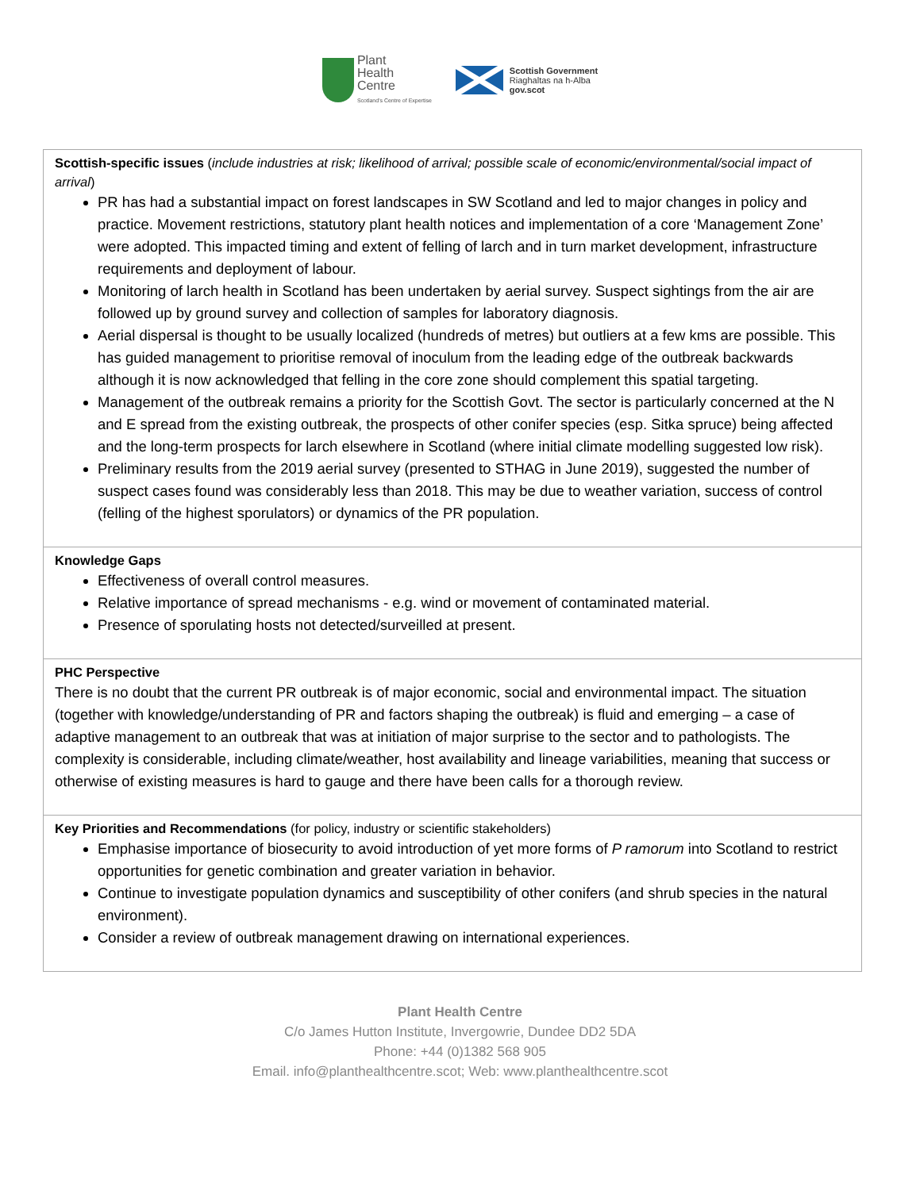Plant
Health
Centre
Scotland's Centre of Expertise
Scottish Government
Riaghaltas na h-Alba
gov.scot
| Scottish-specific issues ( include industries at risk; likelihood of arrival; possible scale of economic/environmental/social impact of arrival ) PR has had a substantial impact on forest landscapes in SW Scotland and led to major changes in policy and practice. Movement restrictions, statutory plant health notices and implementation of a core ‘Management Zone’ were adopted. This impacted timing and extent of felling of larch and in turn market development, infrastructure requirements and deployment of labour. Monitoring of larch health in Scotland has been undertaken by aerial survey. Suspect sightings from the air are followed up by ground survey and collection of samples for laboratory diagnosis. Aerial dispersal is thought to be usually localized (hundreds of metres) but outliers at a few kms are possible. This has guided management to prioritise removal of inoculum from the leading edge of the outbreak backwards although it is now acknowledged that felling in the core zone should complement this spatial targeting. Management of the outbreak remains a priority for the Scottish Govt. The sector is particularly concerned at the N and E spread from the existing outbreak, the prospects of other conifer species (esp. Sitka spruce) being affected and the long-term prospects for larch elsewhere in Scotland (where initial climate modelling suggested low risk). Preliminary results from the 2019 aerial survey (presented to STHAG in June 2019), suggested the number of suspect cases found was considerably less than 2018. This may be due to weather variation, success of control (felling of the highest sporulators) or dynamics of the PR population. |
| Knowledge Gaps Effectiveness of overall control measures. Relative importance of spread mechanisms - e.g. wind or movement of contaminated material. Presence of sporulating hosts not detected/surveilled at present. |
| PHC Perspective There is no doubt that the current PR outbreak is of major economic, social and environmental impact. The situation (together with knowledge/understanding of PR and factors shaping the outbreak) is fluid and emerging – a case of adaptive management to an outbreak that was at initiation of major surprise to the sector and to pathologists. The complexity is considerable, including climate/weather, host availability and lineage variabilities, meaning that success or otherwise of existing measures is hard to gauge and there have been calls for a thorough review. |
| Key Priorities and Recommendations (for policy, industry or scientific stakeholders) Emphasise importance of biosecurity to avoid introduction of yet more forms of P ramorum into Scotland to restrict opportunities for genetic combination and greater variation in behavior. Continue to investigate population dynamics and susceptibility of other conifers (and shrub species in the natural environment). Consider a review of outbreak management drawing on international experiences. |
Plant Health Centre
C/o James Hutton Institute, Invergowrie, Dundee DD2 5DA
Phone: +44 (0)1382 568 905
Email. info@planthealthcentre.scot; Web: www.planthealthcentre.scot